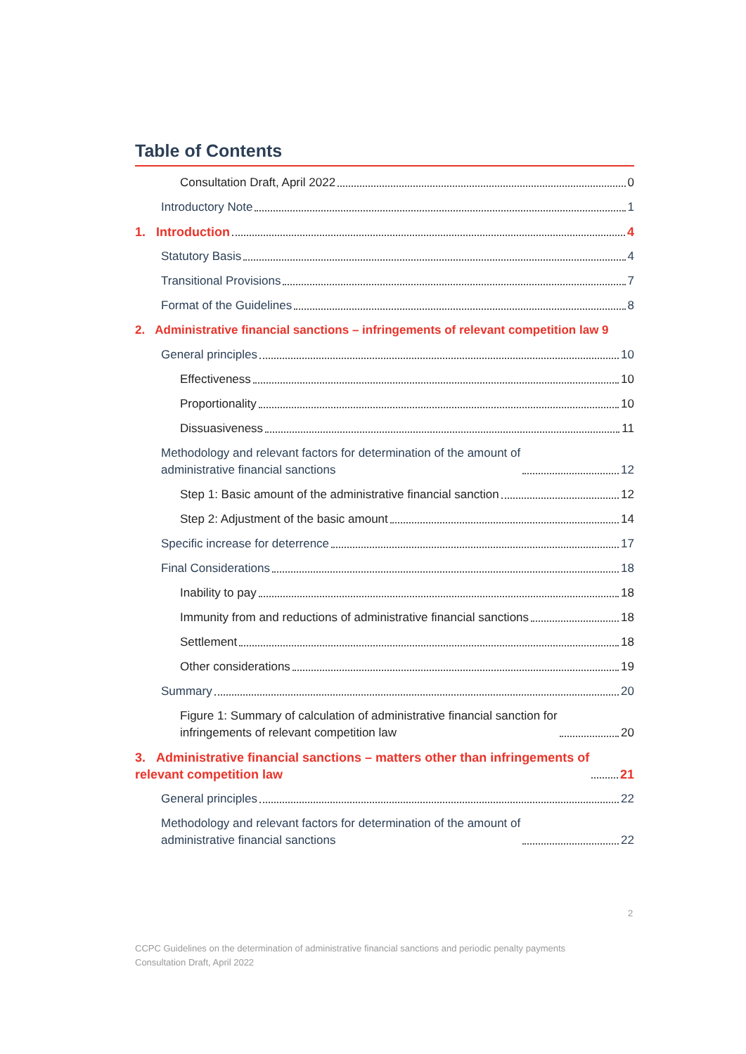Table of Contents
Consultation Draft, April 2022 0
Introductory Note 1
1. Introduction 4
Statutory Basis 4
Transitional Provisions 7
Format of the Guidelines 8
2. Administrative financial sanctions – infringements of relevant competition law 9
General principles 10
Effectiveness 10
Proportionality 10
Dissuasiveness 11
Methodology and relevant factors for determination of the amount of
administrative financial sanctions 12
Step 1: Basic amount of the administrative financial sanction 12
Step 2: Adjustment of the basic amount 14
Specific increase for deterrence 17
Final Considerations 18
Inability to pay 18
Immunity from and reductions of administrative financial sanctions 18
Settlement 18
Other considerations 19
Summary 20
Figure 1: Summary of calculation of administrative financial sanction for
infringements of relevant competition law 20
3. Administrative financial sanctions – matters other than infringements of
relevant competition law 21
General principles 22
Methodology and relevant factors for determination of the amount of
administrative financial sanctions 22
2
CCPC Guidelines on the determination of administrative financial sanctions and periodic penalty payments
Consultation Draft, April 2022